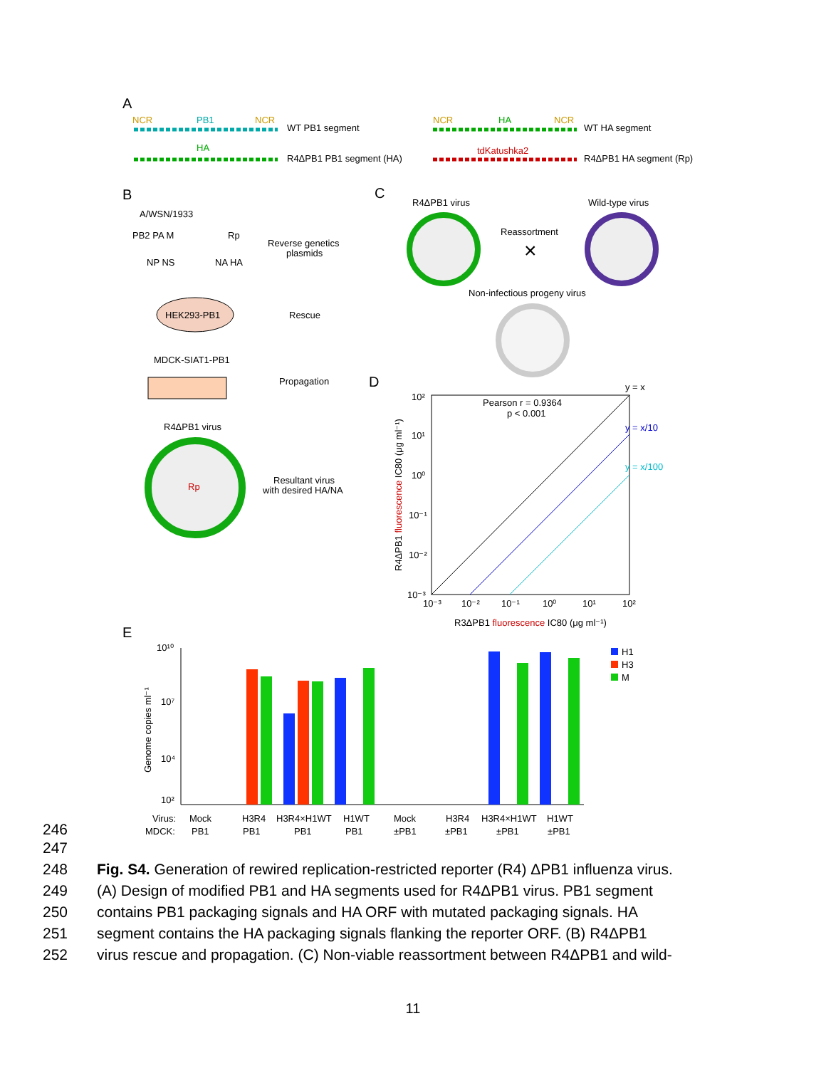A
NCR
PB1
NCR
WT PB1 segment
HA
R4ΔPB1 PB1 segment (HA)
NCR
HA
NCR
WT HA segment
tdKatushka2
R4ΔPB1 HA segment (Rp)
B
A/WSN/1933
PB2 PA M
Rp
NP NS
NA HA
Reverse genetics
plasmids
HEK293-PB1
Rescue
MDCK-SIAT1-PB1
Propagation
R4ΔPB1 virus
Rp
Resultant virus
with desired HA/NA
C
R4ΔPB1 virus
Wild-type virus
Reassortment
×
Non-infectious progeny virus
D
Pearson r = 0.9364
p < 0.001
y = x
y = x/10
y = x/100
10²
10¹
10⁰
10⁻¹
10⁻²
10⁻³
10⁻³
10⁻²
10⁻¹
10⁰
10¹
10²
R4ΔPB1 fluorescence IC80 (μg ml⁻¹)
R3ΔPB1 fluorescence IC80 (μg ml⁻¹)
E
10¹⁰
10⁷
10⁴
10²
Genome copies ml⁻¹
H1
H3
M
Virus:
Mock
H3R4
H3R4×H1WT
H1WT
Mock
H3R4
H3R4×H1WT
H1WT
MDCK:
PB1
PB1
PB1
PB1
±PB1
±PB1
±PB1
±PB1
246
247
248 Fig. S4. Generation of rewired replication-restricted reporter (R4) ΔPB1 influenza virus.
249 (A) Design of modified PB1 and HA segments used for R4ΔPB1 virus. PB1 segment
250 contains PB1 packaging signals and HA ORF with mutated packaging signals. HA
251 segment contains the HA packaging signals flanking the reporter ORF. (B) R4ΔPB1
252 virus rescue and propagation. (C) Non-viable reassortment between R4ΔPB1 and wild-
11